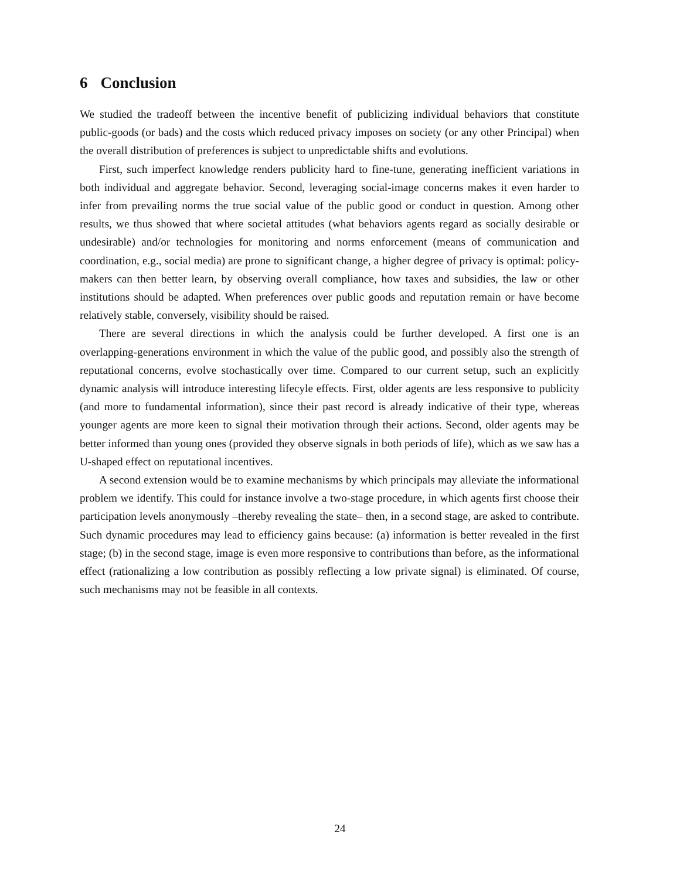6 Conclusion
We studied the tradeoff between the incentive benefit of publicizing individual behaviors that constitute public-goods (or bads) and the costs which reduced privacy imposes on society (or any other Principal) when the overall distribution of preferences is subject to unpredictable shifts and evolutions.
First, such imperfect knowledge renders publicity hard to fine-tune, generating inefficient variations in both individual and aggregate behavior. Second, leveraging social-image concerns makes it even harder to infer from prevailing norms the true social value of the public good or conduct in question. Among other results, we thus showed that where societal attitudes (what behaviors agents regard as socially desirable or undesirable) and/or technologies for monitoring and norms enforcement (means of communication and coordination, e.g., social media) are prone to significant change, a higher degree of privacy is optimal: policy-makers can then better learn, by observing overall compliance, how taxes and subsidies, the law or other institutions should be adapted. When preferences over public goods and reputation remain or have become relatively stable, conversely, visibility should be raised.
There are several directions in which the analysis could be further developed. A first one is an overlapping-generations environment in which the value of the public good, and possibly also the strength of reputational concerns, evolve stochastically over time. Compared to our current setup, such an explicitly dynamic analysis will introduce interesting lifecyle effects. First, older agents are less responsive to publicity (and more to fundamental information), since their past record is already indicative of their type, whereas younger agents are more keen to signal their motivation through their actions. Second, older agents may be better informed than young ones (provided they observe signals in both periods of life), which as we saw has a U-shaped effect on reputational incentives.
A second extension would be to examine mechanisms by which principals may alleviate the informational problem we identify. This could for instance involve a two-stage procedure, in which agents first choose their participation levels anonymously –thereby revealing the state– then, in a second stage, are asked to contribute. Such dynamic procedures may lead to efficiency gains because: (a) information is better revealed in the first stage; (b) in the second stage, image is even more responsive to contributions than before, as the informational effect (rationalizing a low contribution as possibly reflecting a low private signal) is eliminated. Of course, such mechanisms may not be feasible in all contexts.
24